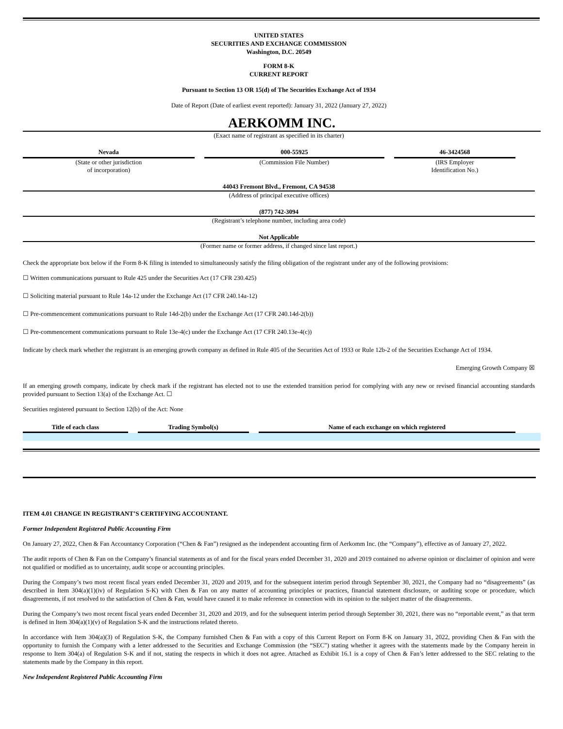UNITED STATES
SECURITIES AND EXCHANGE COMMISSION
Washington, D.C. 20549
FORM 8-K
CURRENT REPORT
Pursuant to Section 13 OR 15(d) of The Securities Exchange Act of 1934
Date of Report (Date of earliest event reported): January 31, 2022 (January 27, 2022)
AERKOMM INC.
(Exact name of registrant as specified in its charter)
| Nevada | 000-55925 | 46-3424568 |
| (State or other jurisdiction of incorporation) | (Commission File Number) | (IRS Employer Identification No.) |
44043 Fremont Blvd., Fremont, CA 94538
(Address of principal executive offices)
(877) 742-3094
(Registrant’s telephone number, including area code)
Not Applicable
(Former name or former address, if changed since last report.)
Check the appropriate box below if the Form 8-K filing is intended to simultaneously satisfy the filing obligation of the registrant under any of the following provisions:
☐ Written communications pursuant to Rule 425 under the Securities Act (17 CFR 230.425)
☐ Soliciting material pursuant to Rule 14a-12 under the Exchange Act (17 CFR 240.14a-12)
☐ Pre-commencement communications pursuant to Rule 14d-2(b) under the Exchange Act (17 CFR 240.14d-2(b))
☐ Pre-commencement communications pursuant to Rule 13e-4(c) under the Exchange Act (17 CFR 240.13e-4(c))
Indicate by check mark whether the registrant is an emerging growth company as defined in Rule 405 of the Securities Act of 1933 or Rule 12b-2 of the Securities Exchange Act of 1934.
Emerging Growth Company ☒
If an emerging growth company, indicate by check mark if the registrant has elected not to use the extended transition period for complying with any new or revised financial accounting standards provided pursuant to Section 13(a) of the Exchange Act. ☐
Securities registered pursuant to Section 12(b) of the Act: None
| Title of each class | Trading Symbol(s) | Name of each exchange on which registered |
| --- | --- | --- |
ITEM 4.01 CHANGE IN REGISTRANT’S CERTIFYING ACCOUNTANT.
Former Independent Registered Public Accounting Firm
On January 27, 2022, Chen & Fan Accountancy Corporation (“Chen & Fan”) resigned as the independent accounting firm of Aerkomm Inc. (the “Company”), effective as of January 27, 2022.
The audit reports of Chen & Fan on the Company’s financial statements as of and for the fiscal years ended December 31, 2020 and 2019 contained no adverse opinion or disclaimer of opinion and were not qualified or modified as to uncertainty, audit scope or accounting principles.
During the Company’s two most recent fiscal years ended December 31, 2020 and 2019, and for the subsequent interim period through September 30, 2021, the Company had no “disagreements” (as described in Item 304(a)(1)(iv) of Regulation S-K) with Chen & Fan on any matter of accounting principles or practices, financial statement disclosure, or auditing scope or procedure, which disagreements, if not resolved to the satisfaction of Chen & Fan, would have caused it to make reference in connection with its opinion to the subject matter of the disagreements.
During the Company’s two most recent fiscal years ended December 31, 2020 and 2019, and for the subsequent interim period through September 30, 2021, there was no “reportable event,” as that term is defined in Item 304(a)(1)(v) of Regulation S-K and the instructions related thereto.
In accordance with Item 304(a)(3) of Regulation S-K, the Company furnished Chen & Fan with a copy of this Current Report on Form 8-K on January 31, 2022, providing Chen & Fan with the opportunity to furnish the Company with a letter addressed to the Securities and Exchange Commission (the “SEC”) stating whether it agrees with the statements made by the Company herein in response to Item 304(a) of Regulation S-K and if not, stating the respects in which it does not agree. Attached as Exhibit 16.1 is a copy of Chen & Fan’s letter addressed to the SEC relating to the statements made by the Company in this report.
New Independent Registered Public Accounting Firm